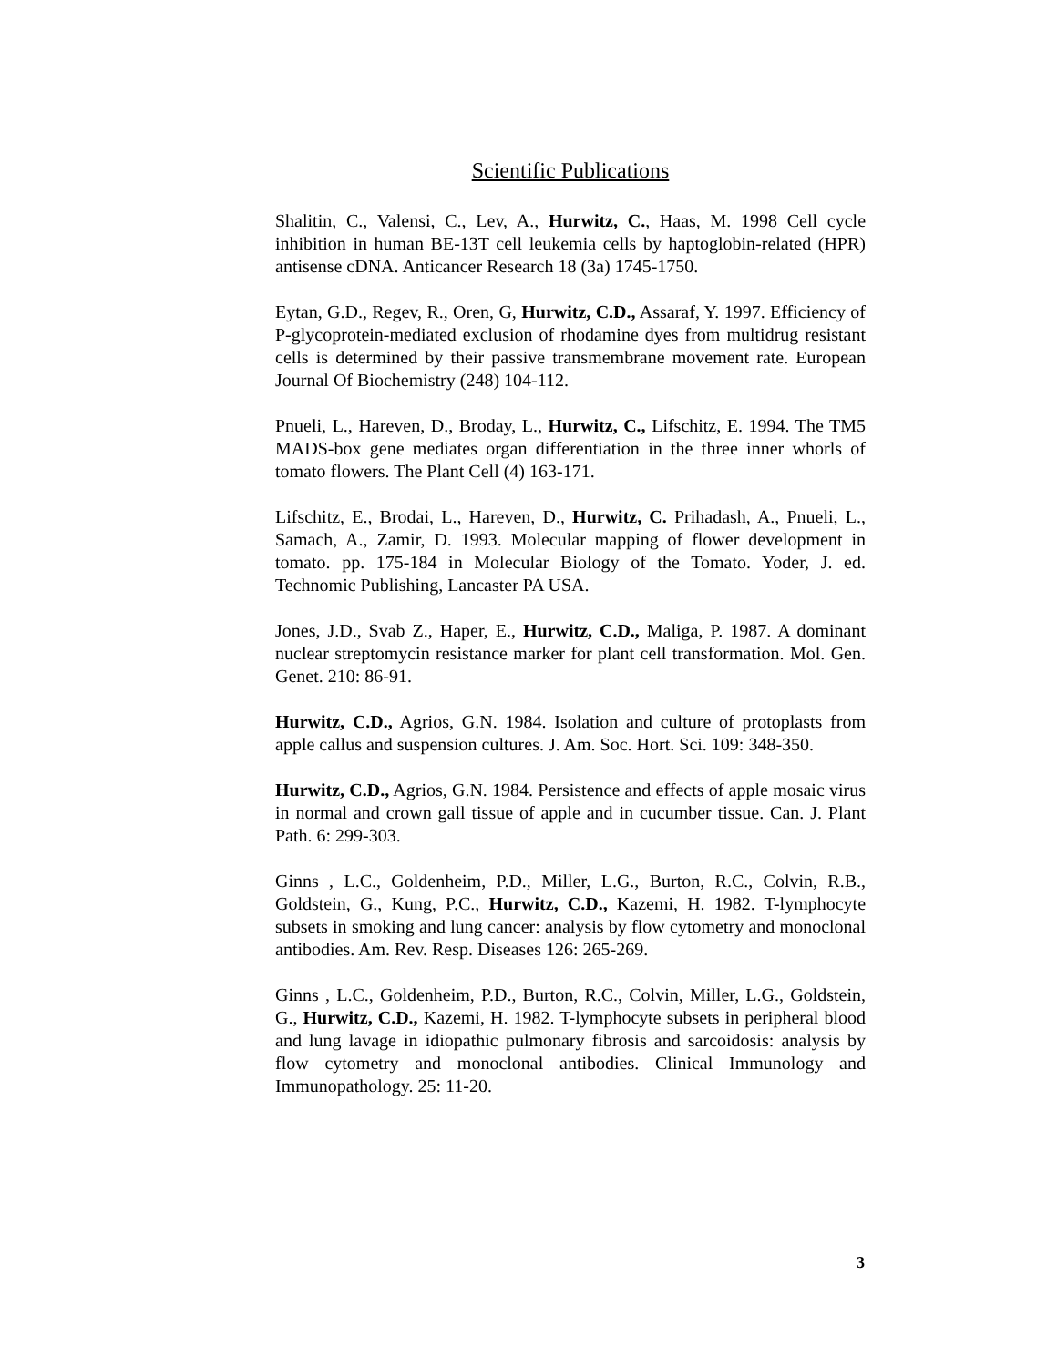Scientific Publications
Shalitin, C., Valensi, C., Lev, A., Hurwitz, C., Haas, M. 1998 Cell cycle inhibition in human BE-13T cell leukemia cells by haptoglobin-related (HPR) antisense cDNA. Anticancer Research 18 (3a) 1745-1750.
Eytan, G.D., Regev, R., Oren, G, Hurwitz, C.D., Assaraf, Y. 1997. Efficiency of P-glycoprotein-mediated exclusion of rhodamine dyes from multidrug resistant cells is determined by their passive transmembrane movement rate. European Journal Of Biochemistry (248) 104-112.
Pnueli, L., Hareven, D., Broday, L., Hurwitz, C., Lifschitz, E. 1994. The TM5 MADS-box gene mediates organ differentiation in the three inner whorls of tomato flowers. The Plant Cell (4) 163-171.
Lifschitz, E., Brodai, L., Hareven, D., Hurwitz, C. Prihadash, A., Pnueli, L., Samach, A., Zamir, D. 1993. Molecular mapping of flower development in tomato. pp. 175-184 in Molecular Biology of the Tomato. Yoder, J. ed. Technomic Publishing, Lancaster PA USA.
Jones, J.D., Svab Z., Haper, E., Hurwitz, C.D., Maliga, P. 1987. A dominant nuclear streptomycin resistance marker for plant cell transformation. Mol. Gen. Genet. 210: 86-91.
Hurwitz, C.D., Agrios, G.N. 1984. Isolation and culture of protoplasts from apple callus and suspension cultures. J. Am. Soc. Hort. Sci. 109: 348-350.
Hurwitz, C.D., Agrios, G.N. 1984. Persistence and effects of apple mosaic virus in normal and crown gall tissue of apple and in cucumber tissue. Can. J. Plant Path. 6: 299-303.
Ginns , L.C., Goldenheim, P.D., Miller, L.G., Burton, R.C., Colvin, R.B., Goldstein, G., Kung, P.C., Hurwitz, C.D., Kazemi, H. 1982. T-lymphocyte subsets in smoking and lung cancer: analysis by flow cytometry and monoclonal antibodies. Am. Rev. Resp. Diseases 126: 265-269.
Ginns , L.C., Goldenheim, P.D., Burton, R.C., Colvin, Miller, L.G., Goldstein, G., Hurwitz, C.D., Kazemi, H. 1982. T-lymphocyte subsets in peripheral blood and lung lavage in idiopathic pulmonary fibrosis and sarcoidosis: analysis by flow cytometry and monoclonal antibodies. Clinical Immunology and Immunopathology. 25: 11-20.
3